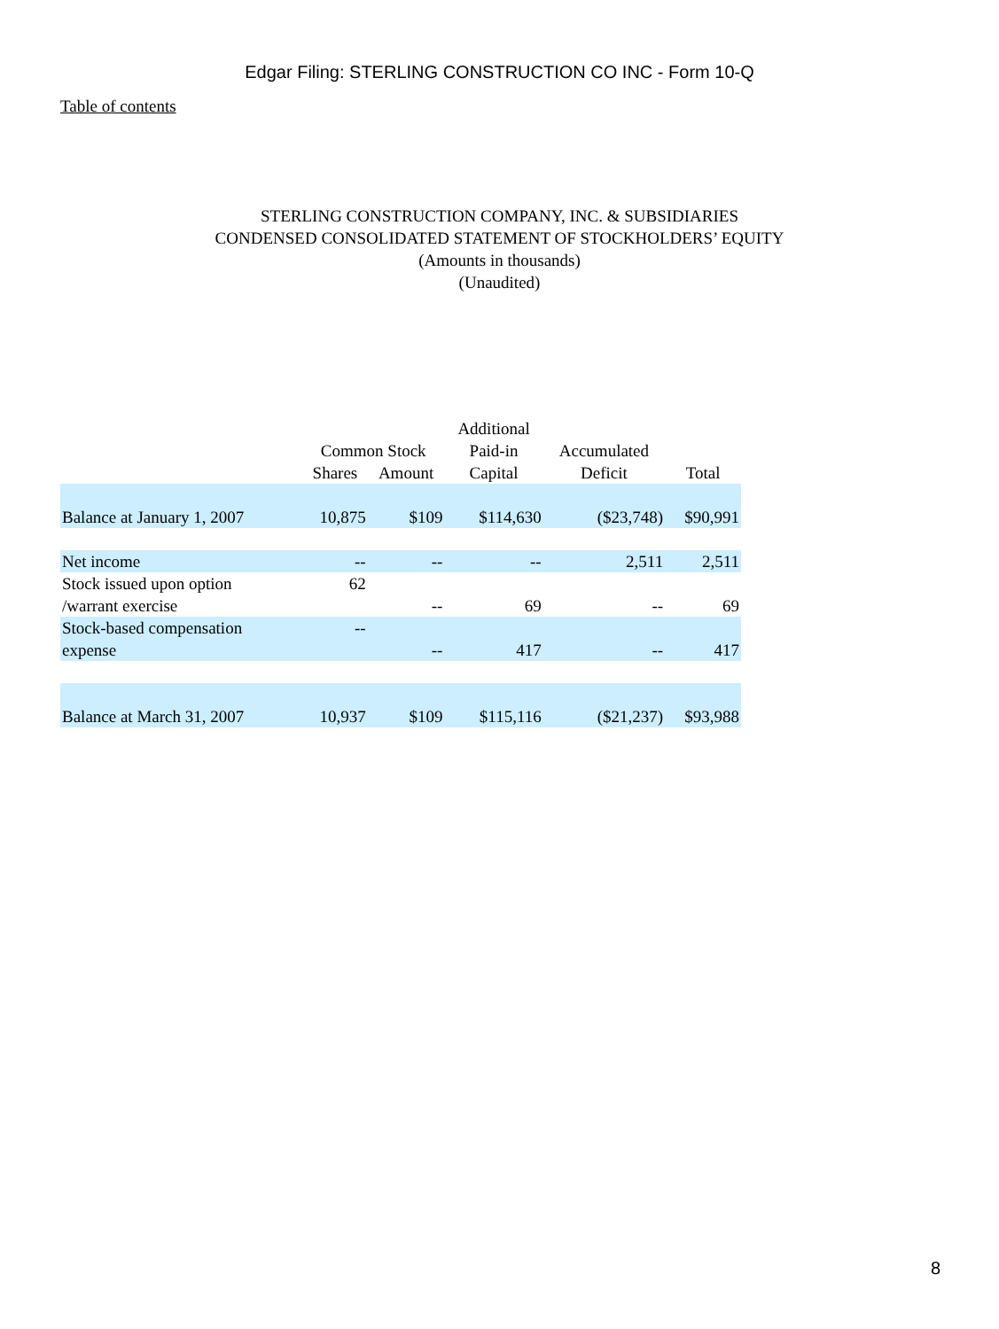Edgar Filing: STERLING CONSTRUCTION CO INC - Form 10-Q
Table of contents
STERLING CONSTRUCTION COMPANY, INC. & SUBSIDIARIES
CONDENSED CONSOLIDATED STATEMENT OF STOCKHOLDERS’ EQUITY
(Amounts in thousands)
(Unaudited)
| | Common Stock | | Additional Paid-in | Accumulated | |
| --- | --- | --- | --- | --- | --- |
| | Shares | Amount | Capital | Deficit | Total |
| Balance at January 1, 2007 | 10,875 | $109 | $114,630 | ($23,748) | $90,991 |
| Net income | -- | -- | -- | 2,511 | 2,511 |
| Stock issued upon option /warrant exercise | 62 | -- | 69 | -- | 69 |
| Stock-based compensation expense | -- | -- | 417 | -- | 417 |
| Balance at March 31, 2007 | 10,937 | $109 | $115,116 | ($21,237) | $93,988 |
8